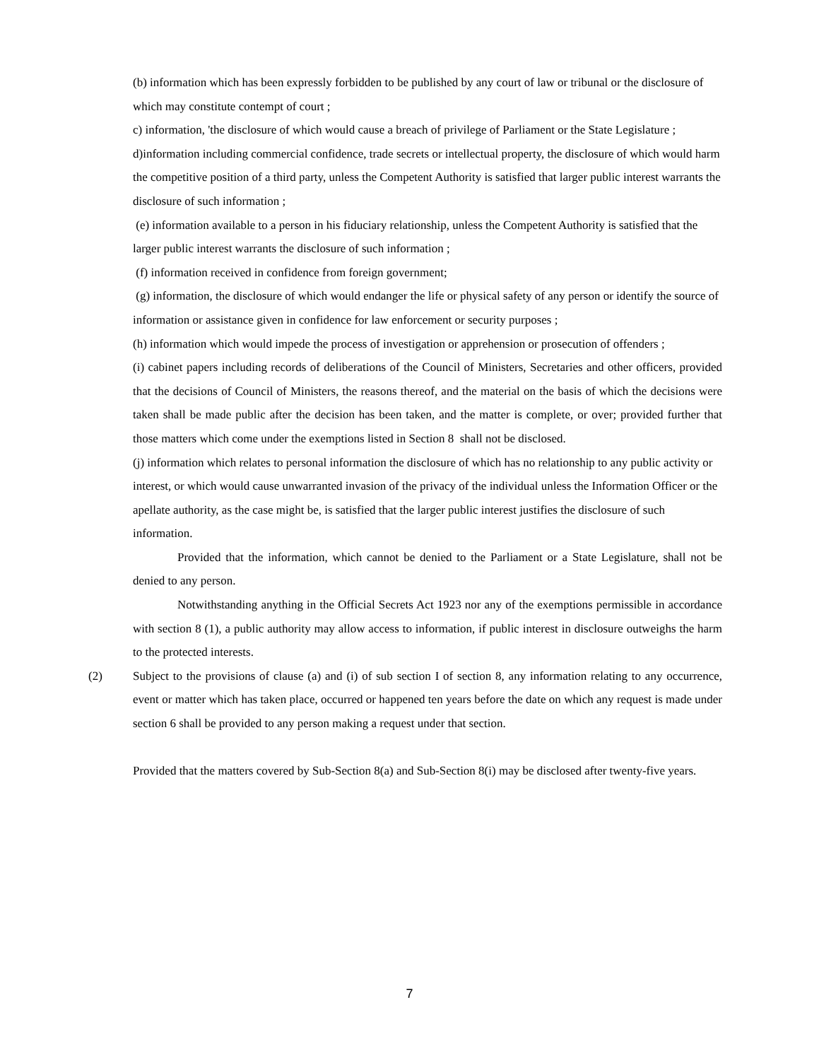(b) information which has been expressly forbidden to be published by any court of law or tribunal or the disclosure of which may constitute contempt of court ;
c) information, 'the disclosure of which would cause a breach of privilege of Parliament or the State Legislature ;
d)information including commercial confidence, trade secrets or intellectual property, the disclosure of which would harm the competitive position of a third party, unless the Competent Authority is satisfied that larger public interest warrants the disclosure of such information ;
(e) information available to a person in his fiduciary relationship, unless the Competent Authority is satisfied that the larger public interest warrants the disclosure of such information ;
(f) information received in confidence from foreign government;
(g) information, the disclosure of which would endanger the life or physical safety of any person or identify the source of information or assistance given in confidence for law enforcement or security purposes ;
(h) information which would impede the process of investigation or apprehension or prosecution of offenders ;
(i) cabinet papers including records of deliberations of the Council of Ministers, Secretaries and other officers, provided that the decisions of Council of Ministers, the reasons thereof, and the material on the basis of which the decisions were taken shall be made public after the decision has been taken, and the matter is complete, or over; provided further that those matters which come under the exemptions listed in Section 8 shall not be disclosed.
(j) information which relates to personal information the disclosure of which has no relationship to any public activity or interest, or which would cause unwarranted invasion of the privacy of the individual unless the Information Officer or the apellate authority, as the case might be, is satisfied that the larger public interest justifies the disclosure of such information.
Provided that the information, which cannot be denied to the Parliament or a State Legislature, shall not be denied to any person.
Notwithstanding anything in the Official Secrets Act 1923 nor any of the exemptions permissible in accordance with section 8 (1), a public authority may allow access to information, if public interest in disclosure outweighs the harm to the protected interests.
(2) Subject to the provisions of clause (a) and (i) of sub section I of section 8, any information relating to any occurrence, event or matter which has taken place, occurred or happened ten years before the date on which any request is made under section 6 shall be provided to any person making a request under that section.
Provided that the matters covered by Sub-Section 8(a) and Sub-Section 8(i) may be disclosed after twenty-five years.
7